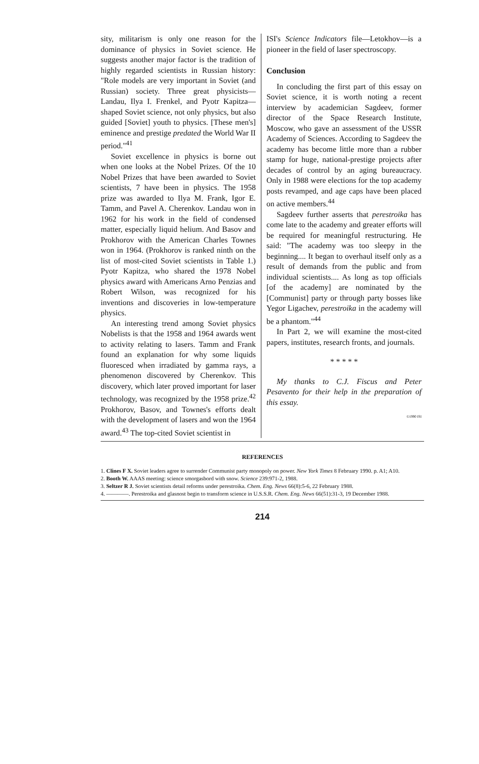sity, militarism is only one reason for the dominance of physics in Soviet science. He suggests another major factor is the tradition of highly regarded scientists in Russian history: "Role models are very important in Soviet (and Russian) society. Three great physicists—Landau, Ilya I. Frenkel, and Pyotr Kapitza—shaped Soviet science, not only physics, but also guided [Soviet] youth to physics. [These men's] eminence and prestige predated the World War II period."<sup>41</sup>
Soviet excellence in physics is borne out when one looks at the Nobel Prizes. Of the 10 Nobel Prizes that have been awarded to Soviet scientists, 7 have been in physics. The 1958 prize was awarded to Ilya M. Frank, Igor E. Tamm, and Pavel A. Cherenkov. Landau won in 1962 for his work in the field of condensed matter, especially liquid helium. And Basov and Prokhorov with the American Charles Townes won in 1964. (Prokhorov is ranked ninth on the list of most-cited Soviet scientists in Table 1.) Pyotr Kapitza, who shared the 1978 Nobel physics award with Americans Arno Penzias and Robert Wilson, was recognized for his inventions and discoveries in low-temperature physics.
An interesting trend among Soviet physics Nobelists is that the 1958 and 1964 awards went to activity relating to lasers. Tamm and Frank found an explanation for why some liquids fluoresced when irradiated by gamma rays, a phenomenon discovered by Cherenkov. This discovery, which later proved important for laser technology, was recognized by the 1958 prize.<sup>42</sup> Prokhorov, Basov, and Townes's efforts dealt with the development of lasers and won the 1964 award.<sup>43</sup> The top-cited Soviet scientist in
ISI's Science Indicators file—Letokhov—is a pioneer in the field of laser spectroscopy.
Conclusion
In concluding the first part of this essay on Soviet science, it is worth noting a recent interview by academician Sagdeev, former director of the Space Research Institute, Moscow, who gave an assessment of the USSR Academy of Sciences. According to Sagdeev the academy has become little more than a rubber stamp for huge, national-prestige projects after decades of control by an aging bureaucracy. Only in 1988 were elections for the top academy posts revamped, and age caps have been placed on active members.<sup>44</sup>
Sagdeev further asserts that perestroika has come late to the academy and greater efforts will be required for meaningful restructuring. He said: "The academy was too sleepy in the beginning.... It began to overhaul itself only as a result of demands from the public and from individual scientists.... As long as top officials [of the academy] are nominated by the [Communist] party or through party bosses like Yegor Ligachev, perestroika in the academy will be a phantom."<sup>44</sup>
In Part 2, we will examine the most-cited papers, institutes, research fronts, and journals.
* * * * *
My thanks to C.J. Fiscus and Peter Pesavento for their help in the preparation of this essay.
©1990 ISI
REFERENCES
1. Clines F X. Soviet leaders agree to surrender Communist party monopoly on power. New York Times 8 February 1990. p. A1; A10.
2. Booth W. AAAS meeting: science smorgasbord with snow. Science 239:971-2, 1988.
3. Seltzer R J. Soviet scientists detail reforms under perestroika. Chem. Eng. News 66(8):5-6, 22 February 1988.
4. ————. Perestroika and glasnost begin to transform science in U.S.S.R. Chem. Eng. News 66(51):31-3, 19 December 1988.
214